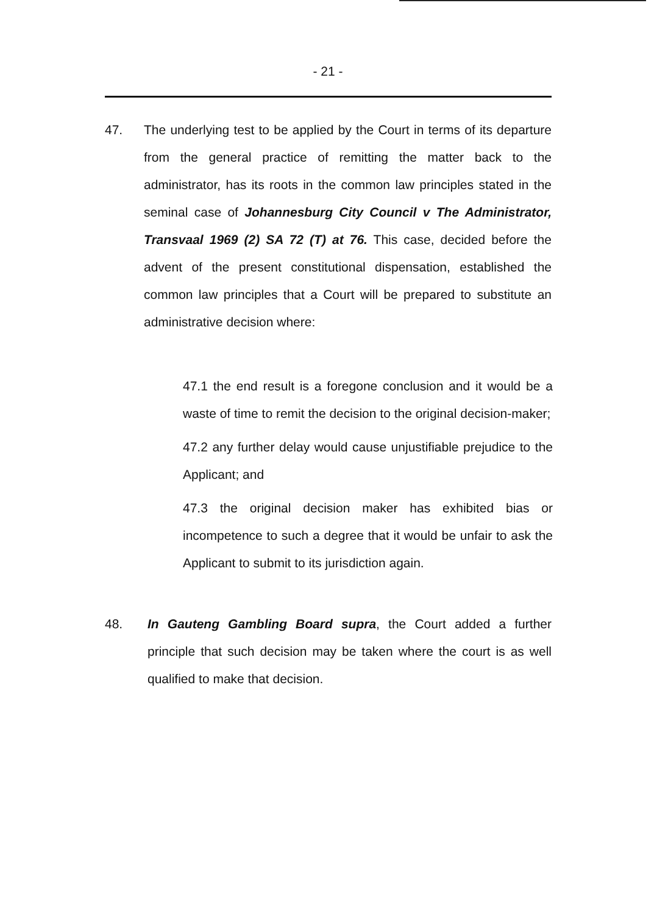- 21 -
47. The underlying test to be applied by the Court in terms of its departure from the general practice of remitting the matter back to the administrator, has its roots in the common law principles stated in the seminal case of Johannesburg City Council v The Administrator, Transvaal 1969 (2) SA 72 (T) at 76. This case, decided before the advent of the present constitutional dispensation, established the common law principles that a Court will be prepared to substitute an administrative decision where:
47.1 the end result is a foregone conclusion and it would be a waste of time to remit the decision to the original decision-maker;
47.2 any further delay would cause unjustifiable prejudice to the Applicant; and
47.3 the original decision maker has exhibited bias or incompetence to such a degree that it would be unfair to ask the Applicant to submit to its jurisdiction again.
48. In Gauteng Gambling Board supra, the Court added a further principle that such decision may be taken where the court is as well qualified to make that decision.